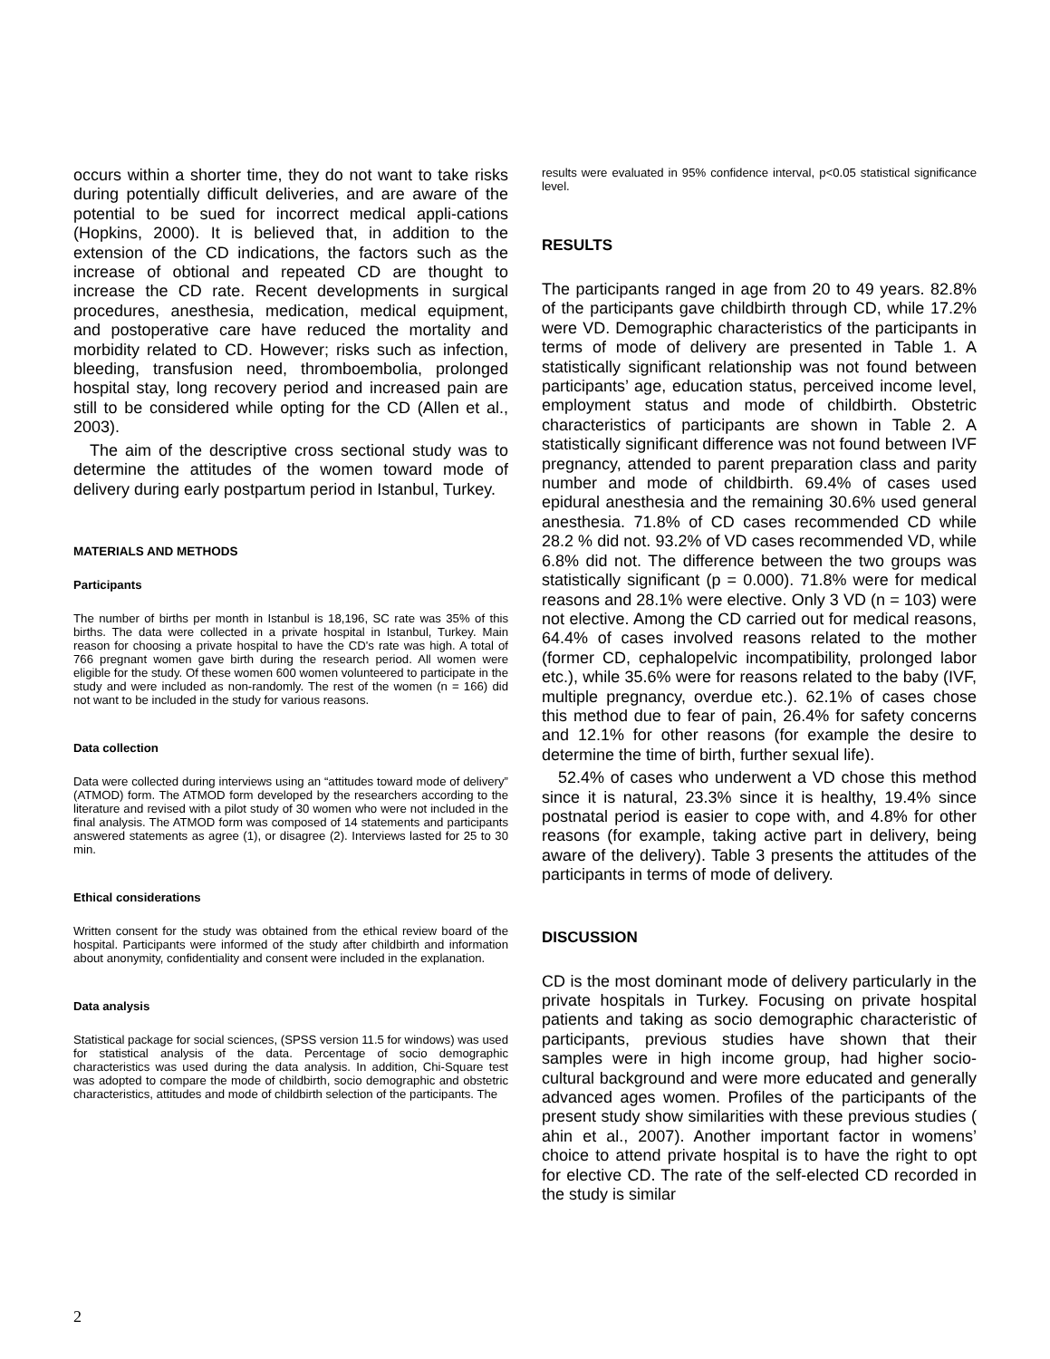occurs within a shorter time, they do not want to take risks during potentially difficult deliveries, and are aware of the potential to be sued for incorrect medical appli-cations (Hopkins, 2000). It is believed that, in addition to the extension of the CD indications, the factors such as the increase of obtional and repeated CD are thought to increase the CD rate. Recent developments in surgical procedures, anesthesia, medication, medical equipment, and postoperative care have reduced the mortality and morbidity related to CD. However; risks such as infection, bleeding, transfusion need, thromboembolia, prolonged hospital stay, long recovery period and increased pain are still to be considered while opting for the CD (Allen et al., 2003).
The aim of the descriptive cross sectional study was to determine the attitudes of the women toward mode of delivery during early postpartum period in Istanbul, Turkey.
MATERIALS AND METHODS
Participants
The number of births per month in Istanbul is 18,196, SC rate was 35% of this births. The data were collected in a private hospital in Istanbul, Turkey. Main reason for choosing a private hospital to have the CD's rate was high. A total of 766 pregnant women gave birth during the research period. All women were eligible for the study. Of these women 600 women volunteered to participate in the study and were included as non-randomly. The rest of the women (n = 166) did not want to be included in the study for various reasons.
Data collection
Data were collected during interviews using an “attitudes toward mode of delivery” (ATMOD) form. The ATMOD form developed by the researchers according to the literature and revised with a pilot study of 30 women who were not included in the final analysis. The ATMOD form was composed of 14 statements and participants answered statements as agree (1), or disagree (2). Interviews lasted for 25 to 30 min.
Ethical considerations
Written consent for the study was obtained from the ethical review board of the hospital. Participants were informed of the study after childbirth and information about anonymity, confidentiality and consent were included in the explanation.
Data analysis
Statistical package for social sciences, (SPSS version 11.5 for windows) was used for statistical analysis of the data. Percentage of socio demographic characteristics was used during the data analysis. In addition, Chi-Square test was adopted to compare the mode of childbirth, socio demographic and obstetric characteristics, attitudes and mode of childbirth selection of the participants. The
results were evaluated in 95% confidence interval, p<0.05 statistical significance level.
RESULTS
The participants ranged in age from 20 to 49 years. 82.8% of the participants gave childbirth through CD, while 17.2% were VD. Demographic characteristics of the participants in terms of mode of delivery are presented in Table 1. A statistically significant relationship was not found between participants’ age, education status, perceived income level, employment status and mode of childbirth. Obstetric characteristics of participants are shown in Table 2. A statistically significant difference was not found between IVF pregnancy, attended to parent preparation class and parity number and mode of childbirth. 69.4% of cases used epidural anesthesia and the remaining 30.6% used general anesthesia. 71.8% of CD cases recommended CD while 28.2 % did not. 93.2% of VD cases recommended VD, while 6.8% did not. The difference between the two groups was statistically significant (p = 0.000). 71.8% were for medical reasons and 28.1% were elective. Only 3 VD (n = 103) were not elective. Among the CD carried out for medical reasons, 64.4% of cases involved reasons related to the mother (former CD, cephalopelvic incompatibility, prolonged labor etc.), while 35.6% were for reasons related to the baby (IVF, multiple pregnancy, overdue etc.). 62.1% of cases chose this method due to fear of pain, 26.4% for safety concerns and 12.1% for other reasons (for example the desire to determine the time of birth, further sexual life).
52.4% of cases who underwent a VD chose this method since it is natural, 23.3% since it is healthy, 19.4% since postnatal period is easier to cope with, and 4.8% for other reasons (for example, taking active part in delivery, being aware of the delivery). Table 3 presents the attitudes of the participants in terms of mode of delivery.
DISCUSSION
CD is the most dominant mode of delivery particularly in the private hospitals in Turkey. Focusing on private hospital patients and taking as socio demographic characteristic of participants, previous studies have shown that their samples were in high income group, had higher socio-cultural background and were more educated and generally advanced ages women. Profiles of the participants of the present study show similarities with these previous studies ( ahin et al., 2007). Another important factor in womens’ choice to attend private hospital is to have the right to opt for elective CD. The rate of the self-elected CD recorded in the study is similar
2